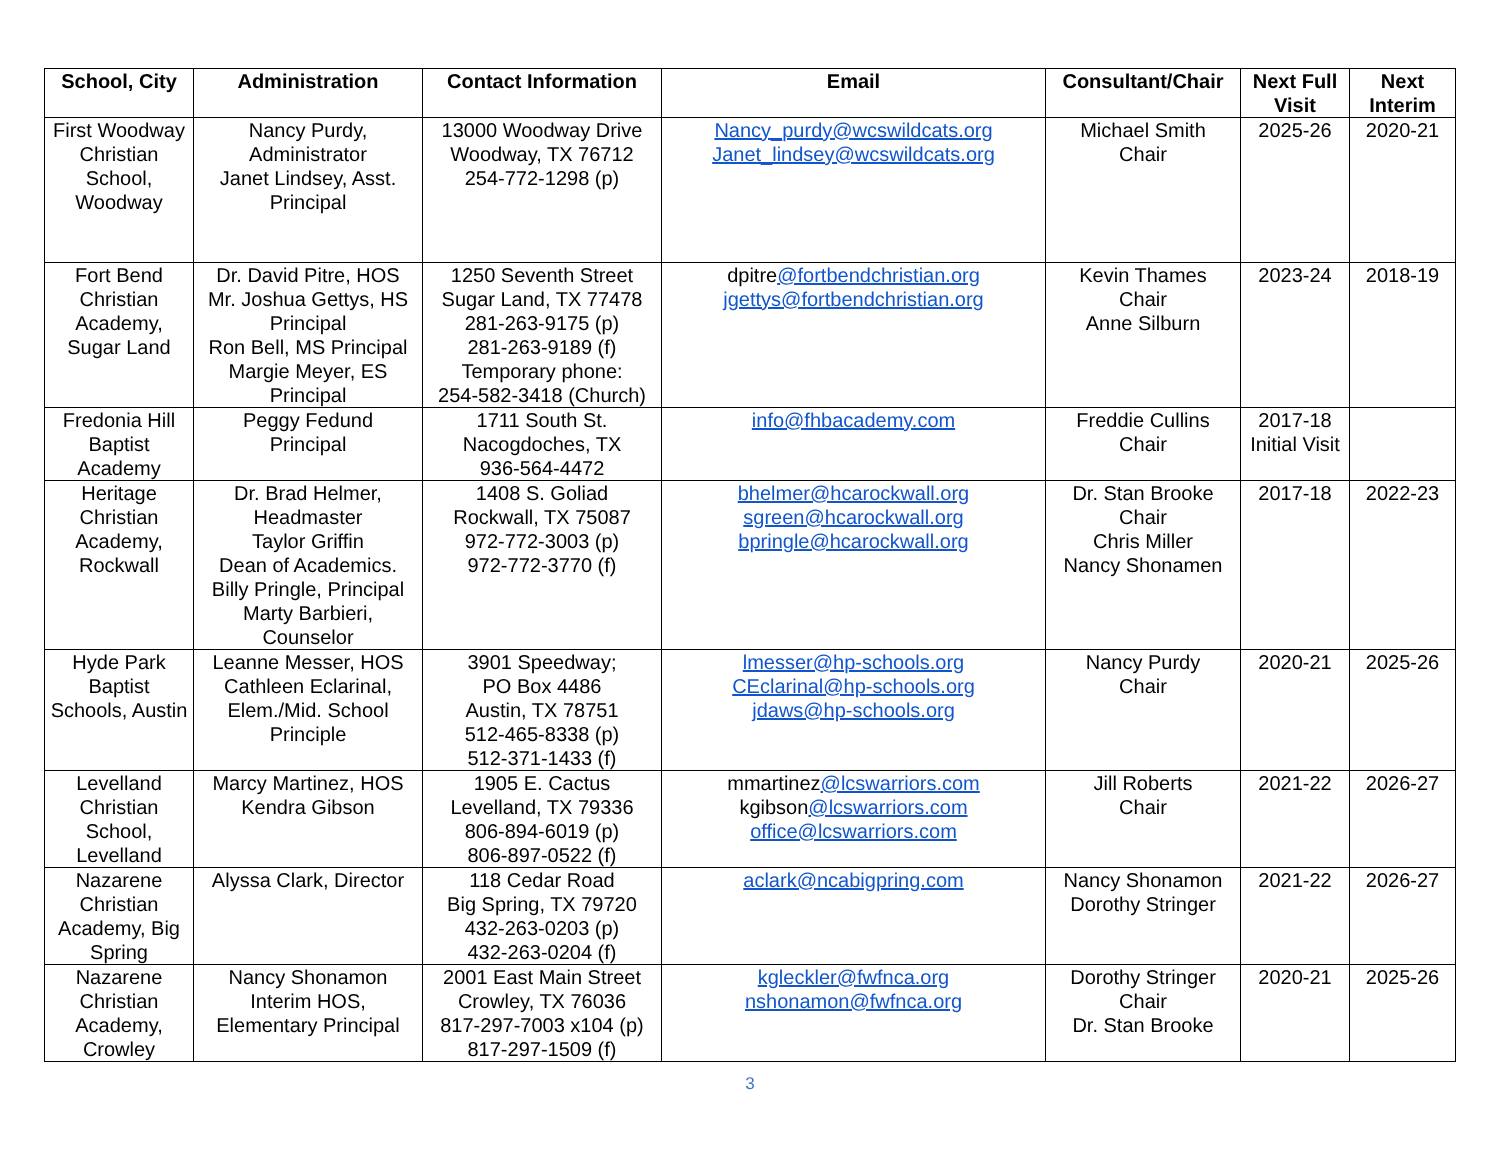| School, City | Administration | Contact Information | Email | Consultant/Chair | Next Full Visit | Next Interim |
| --- | --- | --- | --- | --- | --- | --- |
| First Woodway Christian School, Woodway | Nancy Purdy, Administrator Janet Lindsey, Asst. Principal | 13000 Woodway Drive Woodway, TX 76712 254-772-1298 (p) | Nancy_purdy@wcswildcats.org Janet_lindsey@wcswildcats.org | Michael Smith Chair | 2025-26 | 2020-21 |
| Fort Bend Christian Academy, Sugar Land | Dr. David Pitre, HOS Mr. Joshua Gettys, HS Principal Ron Bell, MS Principal Margie Meyer, ES Principal | 1250 Seventh Street Sugar Land, TX 77478 281-263-9175 (p) 281-263-9189 (f) Temporary phone: 254-582-3418 (Church) | dpitre @fortbendchristian.org jgettys@fortbendchristian.org | Kevin Thames Chair Anne Silburn | 2023-24 | 2018-19 |
| Fredonia Hill Baptist Academy | Peggy Fedund Principal | 1711 South St. Nacogdoches, TX 936-564-4472 | info@fhbacademy.com | Freddie Cullins Chair | 2017-18 Initial Visit | |
| Heritage Christian Academy, Rockwall | Dr. Brad Helmer, Headmaster Taylor Griffin Dean of Academics. Billy Pringle, Principal Marty Barbieri, Counselor | 1408 S. Goliad Rockwall, TX 75087 972-772-3003 (p) 972-772-3770 (f) | bhelmer@hcarockwall.org sgreen@hcarockwall.org bpringle@hcarockwall.org | Dr. Stan Brooke Chair Chris Miller Nancy Shonamen | 2017-18 | 2022-23 |
| Hyde Park Baptist Schools, Austin | Leanne Messer, HOS Cathleen Eclarinal, Elem./Mid. School Principle | 3901 Speedway; PO Box 4486 Austin, TX 78751 512-465-8338 (p) 512-371-1433 (f) | lmesser@hp-schools.org CEclarinal@hp-schools.org jdaws@hp-schools.org | Nancy Purdy Chair | 2020-21 | 2025-26 |
| Levelland Christian School, Levelland | Marcy Martinez, HOS Kendra Gibson | 1905 E. Cactus Levelland, TX 79336 806-894-6019 (p) 806-897-0522 (f) | mmartinez @lcswarriors.com kgibson @lcswarriors.com office@lcswarriors.com | Jill Roberts Chair | 2021-22 | 2026-27 |
| Nazarene Christian Academy, Big Spring | Alyssa Clark, Director | 118 Cedar Road Big Spring, TX 79720 432-263-0203 (p) 432-263-0204 (f) | aclark@ncabigpring.com | Nancy Shonamon Dorothy Stringer | 2021-22 | 2026-27 |
| Nazarene Christian Academy, Crowley | Nancy Shonamon Interim HOS, Elementary Principal | 2001 East Main Street Crowley, TX 76036 817-297-7003 x104 (p) 817-297-1509 (f) | kgleckler@fwfnca.org nshonamon@fwfnca.org | Dorothy Stringer Chair Dr. Stan Brooke | 2020-21 | 2025-26 |
3